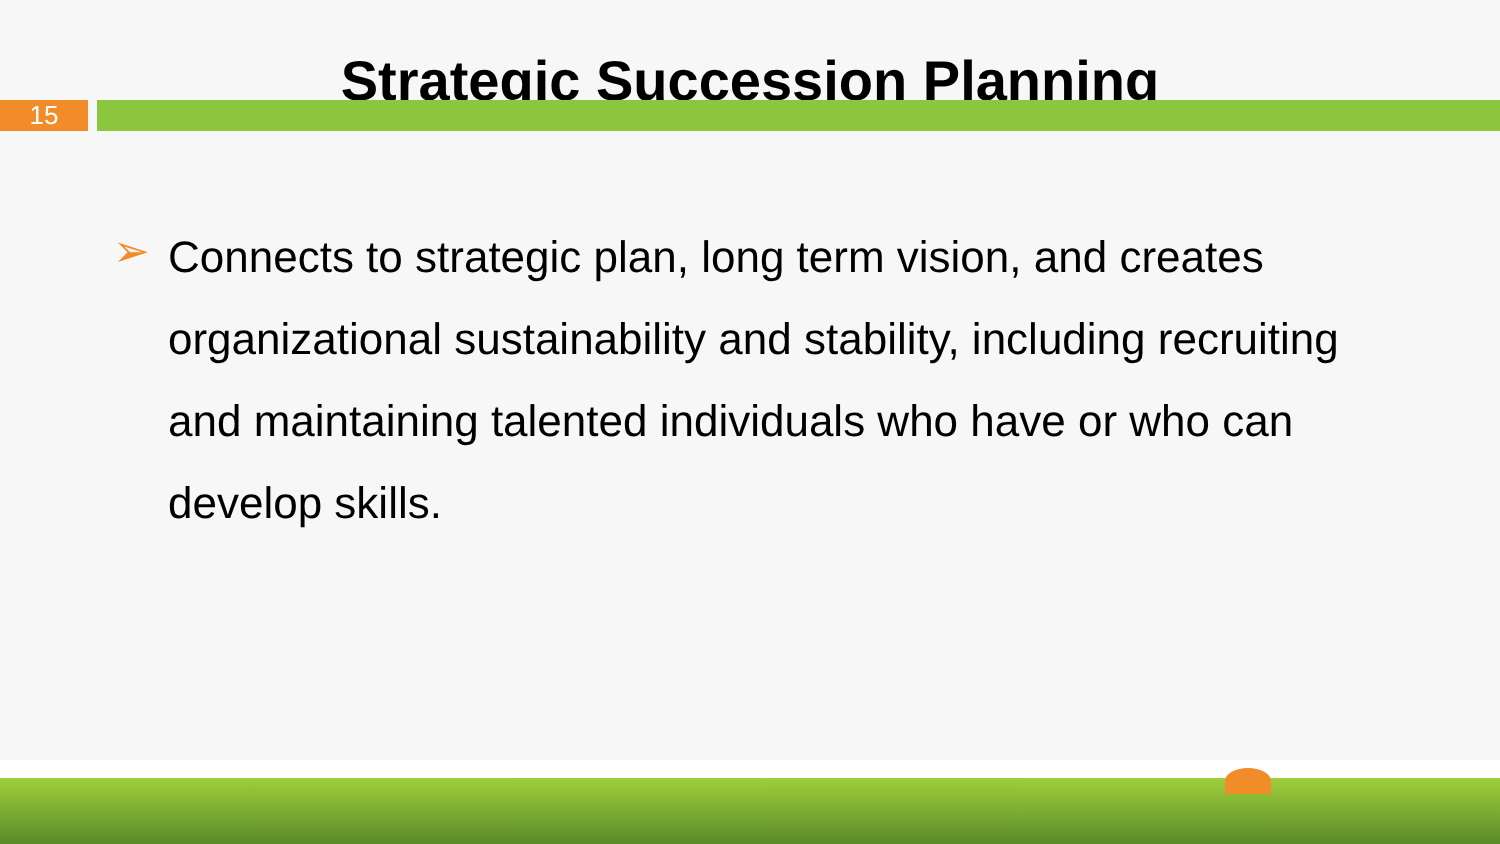Strategic Succession Planning
15
➢
Connects to strategic plan, long term vision, and creates organizational sustainability and stability, including recruiting and maintaining talented individuals who have or who can develop skills.